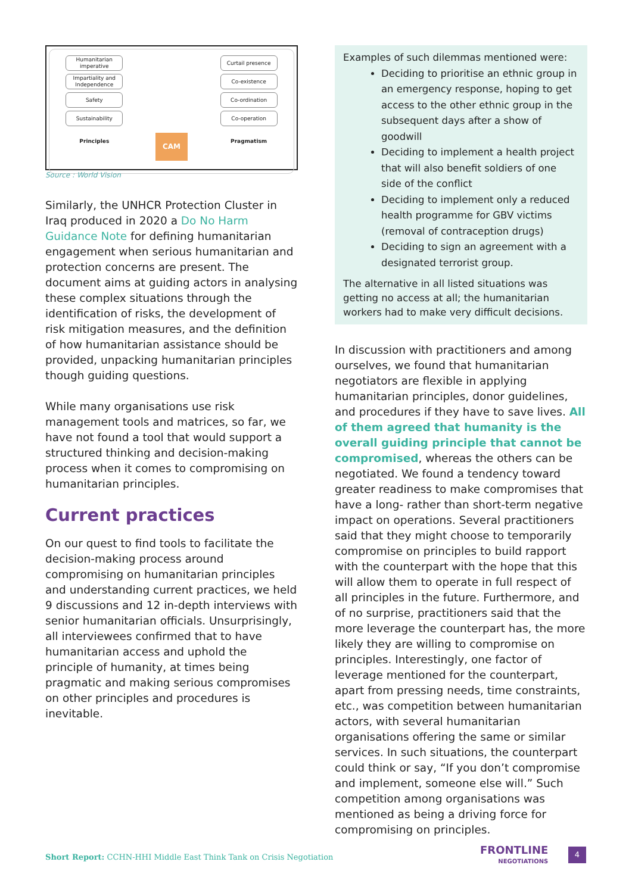Humanitarian imperative
Impartiality and Independence
Safety
Sustainability
Principles
CAM
Curtail presence
Co-existence
Co-ordination
Co-operation
Pragmatism
Source : World Vision
Similarly, the UNHCR Protection Cluster in Iraq produced in 2020 a Do No Harm Guidance Note for defining humanitarian engagement when serious humanitarian and protection concerns are present. The document aims at guiding actors in analysing these complex situations through the identification of risks, the development of risk mitigation measures, and the definition of how humanitarian assistance should be provided, unpacking humanitarian principles though guiding questions.
While many organisations use risk management tools and matrices, so far, we have not found a tool that would support a structured thinking and decision-making process when it comes to compromising on humanitarian principles.
Current practices
On our quest to find tools to facilitate the decision-making process around compromising on humanitarian principles and understanding current practices, we held 9 discussions and 12 in-depth interviews with senior humanitarian officials. Unsurprisingly, all interviewees confirmed that to have humanitarian access and uphold the principle of humanity, at times being pragmatic and making serious compromises on other principles and procedures is inevitable.
Examples of such dilemmas mentioned were:
Deciding to prioritise an ethnic group in an emergency response, hoping to get access to the other ethnic group in the subsequent days after a show of goodwill
Deciding to implement a health project that will also benefit soldiers of one side of the conflict
Deciding to implement only a reduced health programme for GBV victims (removal of contraception drugs)
Deciding to sign an agreement with a designated terrorist group.
The alternative in all listed situations was getting no access at all; the humanitarian workers had to make very difficult decisions.
In discussion with practitioners and among ourselves, we found that humanitarian negotiators are flexible in applying humanitarian principles, donor guidelines, and procedures if they have to save lives. All of them agreed that humanity is the overall guiding principle that cannot be compromised, whereas the others can be negotiated. We found a tendency toward greater readiness to make compromises that have a long- rather than short-term negative impact on operations. Several practitioners said that they might choose to temporarily compromise on principles to build rapport with the counterpart with the hope that this will allow them to operate in full respect of all principles in the future. Furthermore, and of no surprise, practitioners said that the more leverage the counterpart has, the more likely they are willing to compromise on principles. Interestingly, one factor of leverage mentioned for the counterpart, apart from pressing needs, time constraints, etc., was competition between humanitarian actors, with several humanitarian organisations offering the same or similar services. In such situations, the counterpart could think or say, “If you don’t compromise and implement, someone else will.” Such competition among organisations was mentioned as being a driving force for compromising on principles.
Short Report: CCHN-HHI Middle East Think Tank on Crisis Negotiation
FRONTLINE
NEGOTIATIONS
4